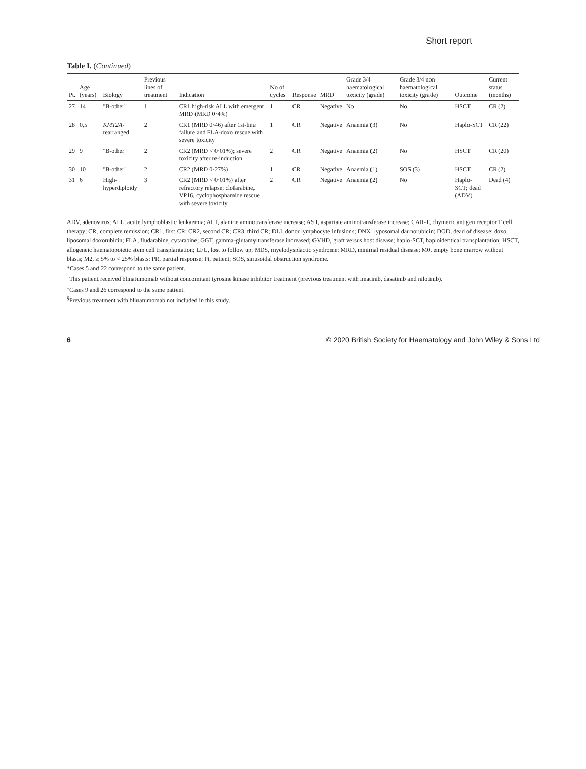Short report
Table I. (Continued)
| Pt. | Age (years) | Biology | Previous lines of treatment | Indication | No of cycles | Response | MRD | Grade 3/4 haematological toxicity (grade) | Grade 3/4 non haematological toxicity (grade) | Outcome | Current status (months) |
| --- | --- | --- | --- | --- | --- | --- | --- | --- | --- | --- | --- |
| 27 | 14 | "B-other" | 1 | CR1 high-risk ALL with emergent MRD (MRD 0·4%) | 1 | CR | Negative | No | No | HSCT | CR (2) |
| 28 | 0,5 | KMT2A -rearranged | 2 | CR1 (MRD 0·46) after 1st-line failure and FLA-doxo rescue with severe toxicity | 1 | CR | Negative | Anaemia (3) | No | Haplo-SCT | CR (22) |
| 29 | 9 | "B-other" | 2 | CR2 (MRD < 0·01%); severe toxicity after re-induction | 2 | CR | Negative | Anaemia (2) | No | HSCT | CR (20) |
| 30 | 10 | "B-other" | 2 | CR2 (MRD 0·27%) | 1 | CR | Negative | Anaemia (1) | SOS (3) | HSCT | CR (2) |
| 31 | 6 | High-hyperdiploidy | 3 | CR2 (MRD < 0·01%) after refractory relapse; clofarabine, VP16, cyclophosphamide rescue with severe toxicity | 2 | CR | Negative | Anaemia (2) | No | Haplo-SCT; dead (ADV) | Dead (4) |
ADV, adenovirus; ALL, acute lymphoblastic leukaemia; ALT, alanine aminotransferase increase; AST, aspartate aminotransferase increase; CAR-T, chymeric antigen receptor T cell therapy; CR, complete remission; CR1, first CR; CR2, second CR; CR3, third CR; DLI, donor lymphocyte infusions; DNX, lyposomal daunorubicin; DOD, dead of disease; doxo, liposomal doxorubicin; FLA, fludarabine, cytarabine; GGT, gamma-glutamyltransferase increased; GVHD, graft versus host disease; haplo-SCT, haploidentical transplantation; HSCT, allogeneic haematopoietic stem cell transplantation; LFU, lost to follow up; MDS, myelodysplactic syndrome; MRD, minimal residual disease; M0, empty bone marrow without blasts; M2, ≥ 5% to < 25% blasts; PR, partial response; Pt, patient; SOS, sinusoidal obstruction syndrome.
*Cases 5 and 22 correspond to the same patient.
<sup>†</sup> This patient received blinatumomab without concomitant tyrosine kinase inhibitor treatment (previous treatment with imatinib, dasatinib and nilotinib).
<sup>‡</sup> Cases 9 and 26 correspond to the same patient.
<sup>§</sup> Previous treatment with blinatumomab not included in this study.
6 © 2020 British Society for Haematology and John Wiley & Sons Ltd